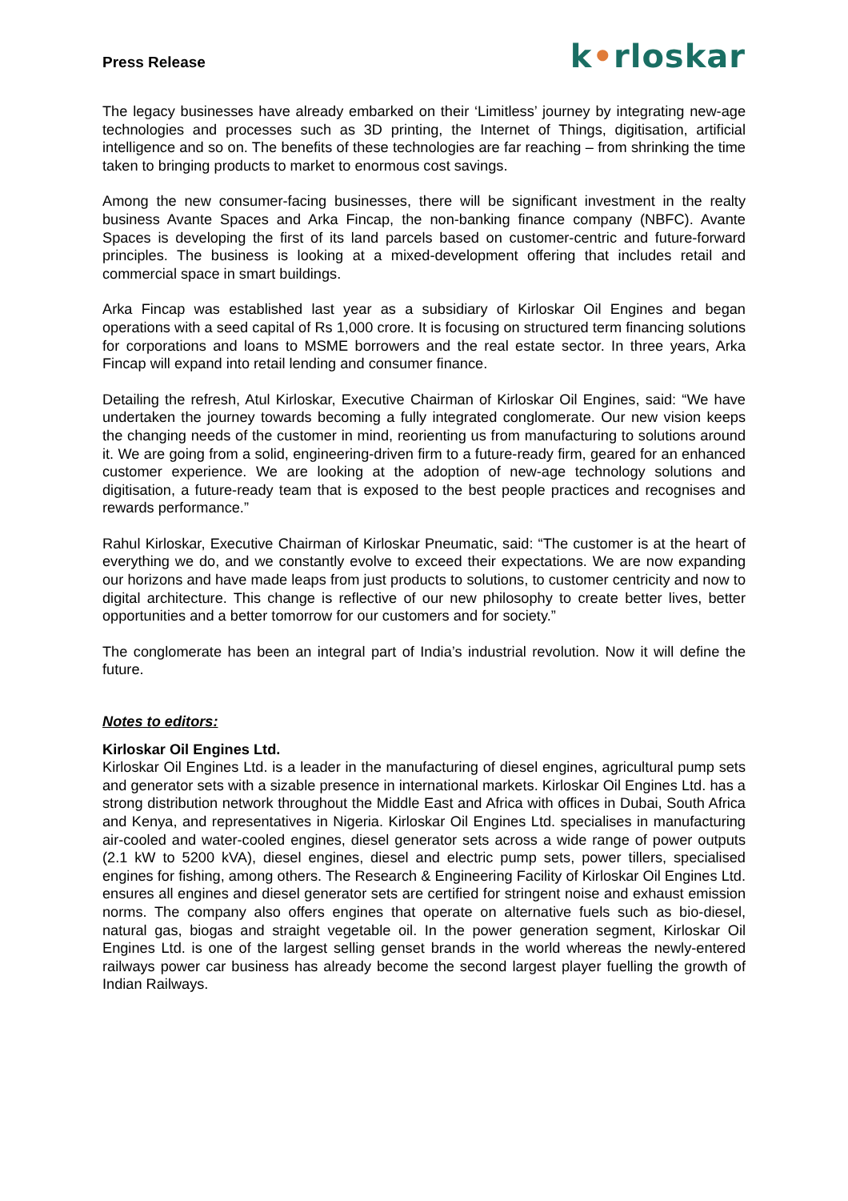Press Release
k•rloskar
The legacy businesses have already embarked on their ‘Limitless’ journey by integrating new-age technologies and processes such as 3D printing, the Internet of Things, digitisation, artificial intelligence and so on. The benefits of these technologies are far reaching – from shrinking the time taken to bringing products to market to enormous cost savings.
Among the new consumer-facing businesses, there will be significant investment in the realty business Avante Spaces and Arka Fincap, the non-banking finance company (NBFC). Avante Spaces is developing the first of its land parcels based on customer-centric and future-forward principles. The business is looking at a mixed-development offering that includes retail and commercial space in smart buildings.
Arka Fincap was established last year as a subsidiary of Kirloskar Oil Engines and began operations with a seed capital of Rs 1,000 crore. It is focusing on structured term financing solutions for corporations and loans to MSME borrowers and the real estate sector. In three years, Arka Fincap will expand into retail lending and consumer finance.
Detailing the refresh, Atul Kirloskar, Executive Chairman of Kirloskar Oil Engines, said: “We have undertaken the journey towards becoming a fully integrated conglomerate. Our new vision keeps the changing needs of the customer in mind, reorienting us from manufacturing to solutions around it. We are going from a solid, engineering-driven firm to a future-ready firm, geared for an enhanced customer experience. We are looking at the adoption of new-age technology solutions and digitisation, a future-ready team that is exposed to the best people practices and recognises and rewards performance.”
Rahul Kirloskar, Executive Chairman of Kirloskar Pneumatic, said: “The customer is at the heart of everything we do, and we constantly evolve to exceed their expectations. We are now expanding our horizons and have made leaps from just products to solutions, to customer centricity and now to digital architecture. This change is reflective of our new philosophy to create better lives, better opportunities and a better tomorrow for our customers and for society.”
The conglomerate has been an integral part of India’s industrial revolution. Now it will define the future.
Notes to editors:
Kirloskar Oil Engines Ltd.
Kirloskar Oil Engines Ltd. is a leader in the manufacturing of diesel engines, agricultural pump sets and generator sets with a sizable presence in international markets. Kirloskar Oil Engines Ltd. has a strong distribution network throughout the Middle East and Africa with offices in Dubai, South Africa and Kenya, and representatives in Nigeria. Kirloskar Oil Engines Ltd. specialises in manufacturing air-cooled and water-cooled engines, diesel generator sets across a wide range of power outputs (2.1 kW to 5200 kVA), diesel engines, diesel and electric pump sets, power tillers, specialised engines for fishing, among others. The Research & Engineering Facility of Kirloskar Oil Engines Ltd. ensures all engines and diesel generator sets are certified for stringent noise and exhaust emission norms. The company also offers engines that operate on alternative fuels such as bio-diesel, natural gas, biogas and straight vegetable oil. In the power generation segment, Kirloskar Oil Engines Ltd. is one of the largest selling genset brands in the world whereas the newly-entered railways power car business has already become the second largest player fuelling the growth of Indian Railways.